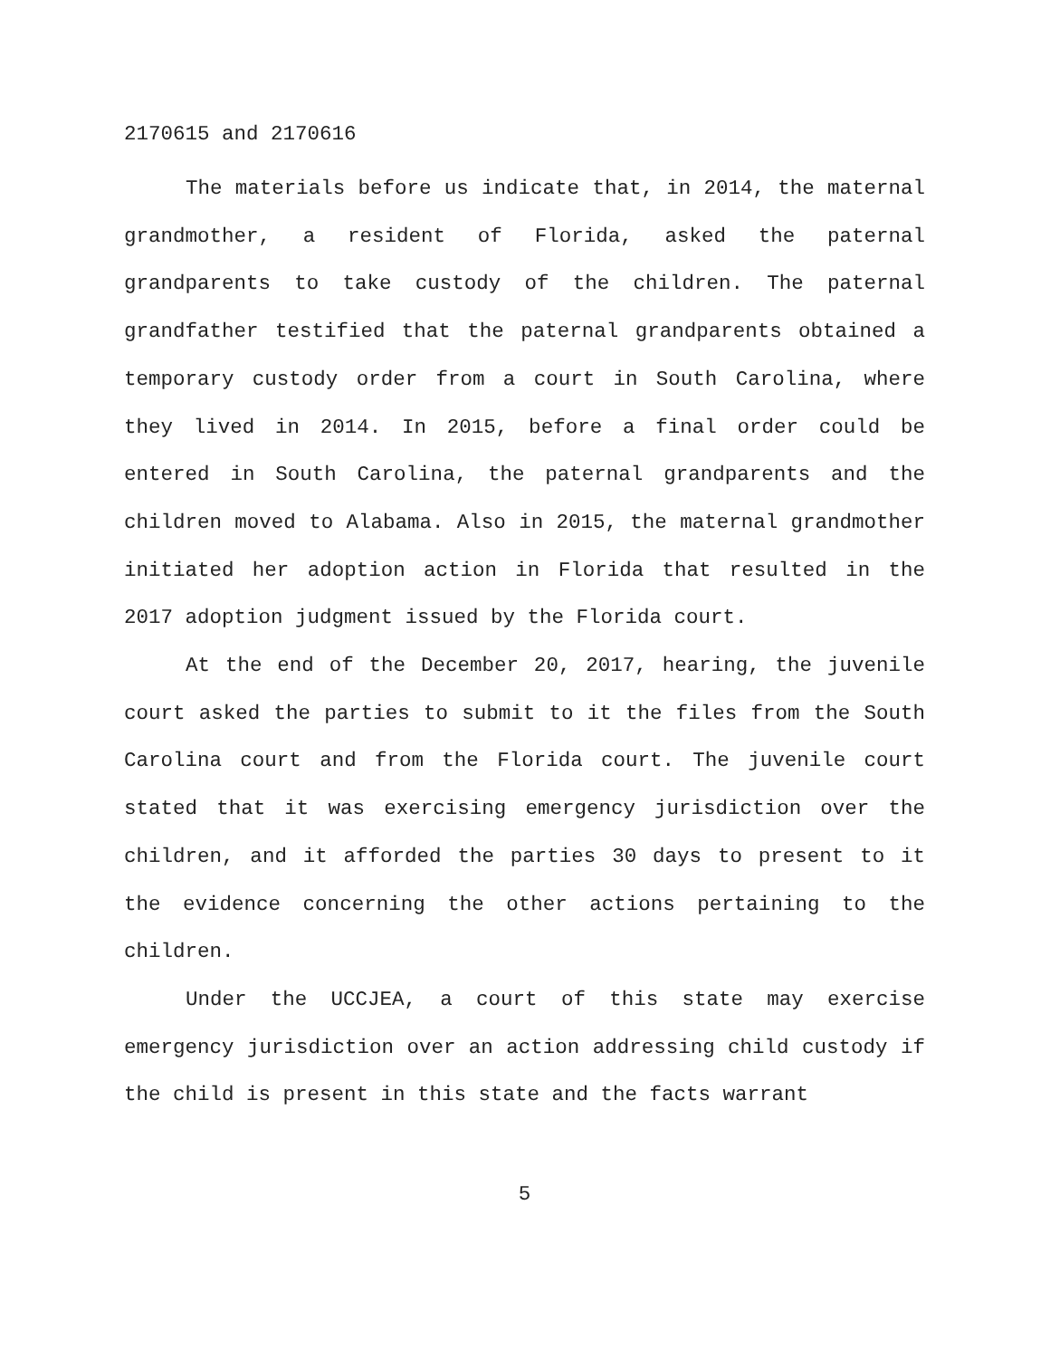2170615 and 2170616
The materials before us indicate that, in 2014, the maternal grandmother, a resident of Florida, asked the paternal grandparents to take custody of the children. The paternal grandfather testified that the paternal grandparents obtained a temporary custody order from a court in South Carolina, where they lived in 2014. In 2015, before a final order could be entered in South Carolina, the paternal grandparents and the children moved to Alabama. Also in 2015, the maternal grandmother initiated her adoption action in Florida that resulted in the 2017 adoption judgment issued by the Florida court.
At the end of the December 20, 2017, hearing, the juvenile court asked the parties to submit to it the files from the South Carolina court and from the Florida court. The juvenile court stated that it was exercising emergency jurisdiction over the children, and it afforded the parties 30 days to present to it the evidence concerning the other actions pertaining to the children.
Under the UCCJEA, a court of this state may exercise emergency jurisdiction over an action addressing child custody if the child is present in this state and the facts warrant
5